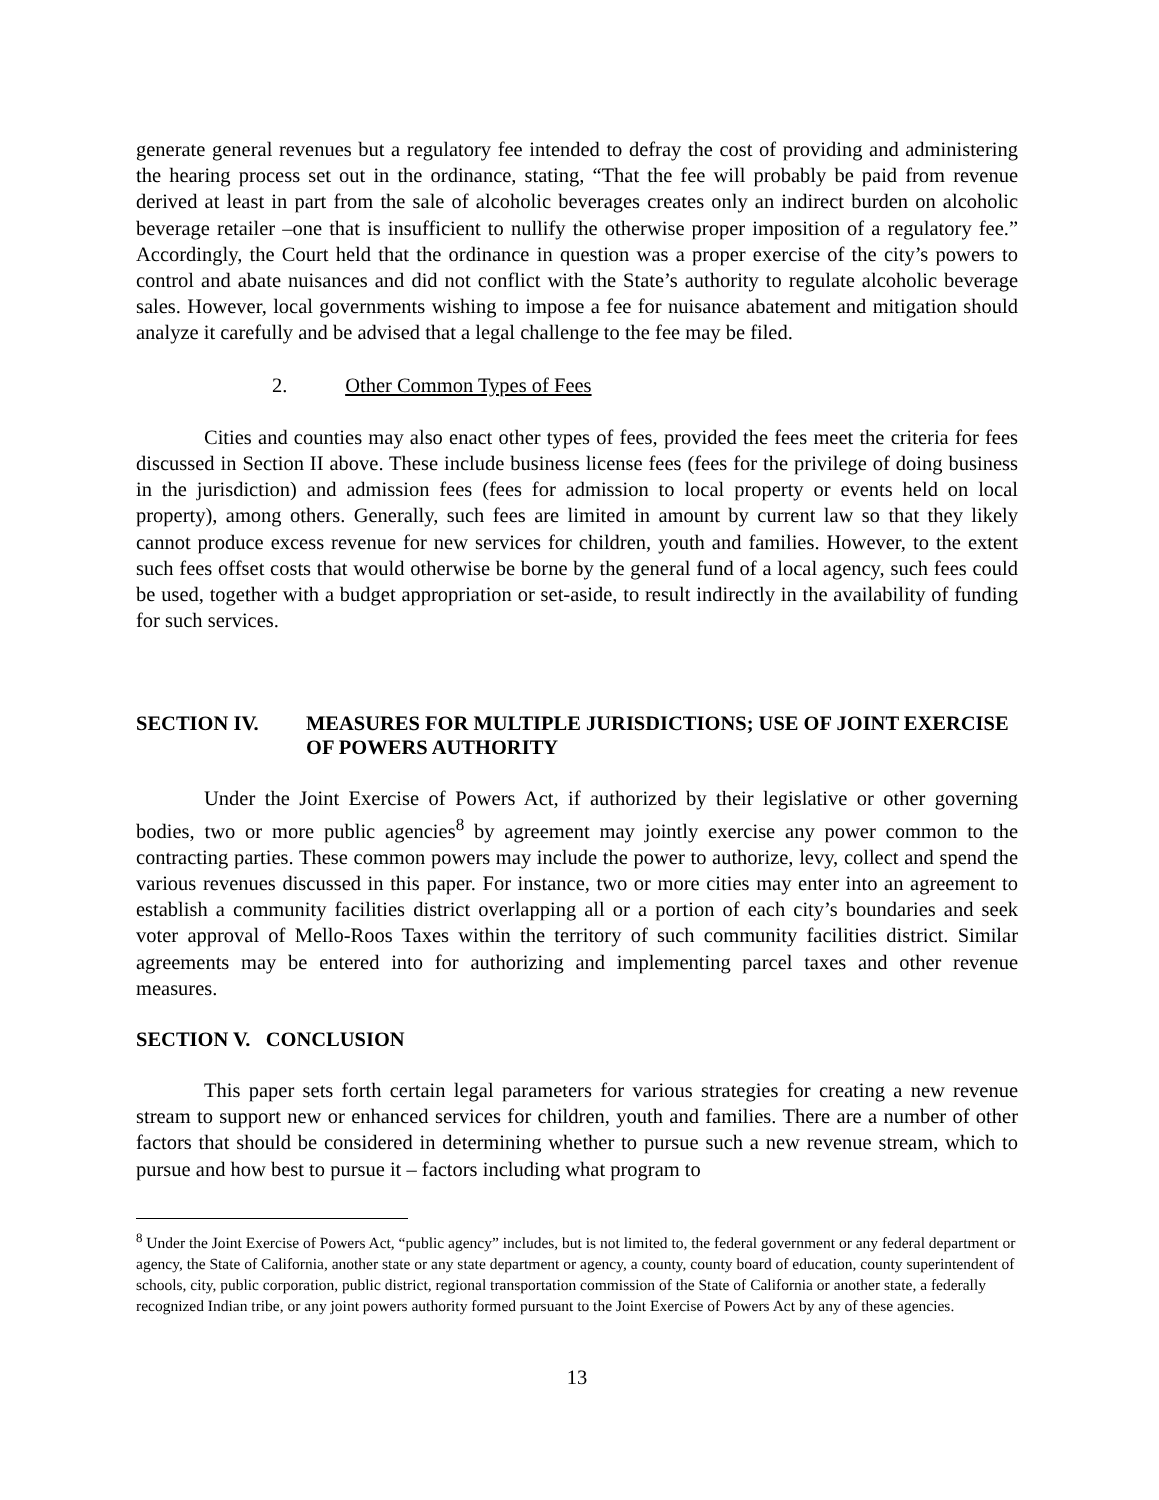generate general revenues but a regulatory fee intended to defray the cost of providing and administering the hearing process set out in the ordinance, stating, “That the fee will probably be paid from revenue derived at least in part from the sale of alcoholic beverages creates only an indirect burden on alcoholic beverage retailer –one that is insufficient to nullify the otherwise proper imposition of a regulatory fee.” Accordingly, the Court held that the ordinance in question was a proper exercise of the city’s powers to control and abate nuisances and did not conflict with the State’s authority to regulate alcoholic beverage sales. However, local governments wishing to impose a fee for nuisance abatement and mitigation should analyze it carefully and be advised that a legal challenge to the fee may be filed.
2. Other Common Types of Fees
Cities and counties may also enact other types of fees, provided the fees meet the criteria for fees discussed in Section II above. These include business license fees (fees for the privilege of doing business in the jurisdiction) and admission fees (fees for admission to local property or events held on local property), among others. Generally, such fees are limited in amount by current law so that they likely cannot produce excess revenue for new services for children, youth and families. However, to the extent such fees offset costs that would otherwise be borne by the general fund of a local agency, such fees could be used, together with a budget appropriation or set-aside, to result indirectly in the availability of funding for such services.
SECTION IV. MEASURES FOR MULTIPLE JURISDICTIONS; USE OF JOINT EXERCISE OF POWERS AUTHORITY
Under the Joint Exercise of Powers Act, if authorized by their legislative or other governing bodies, two or more public agencies<sup>8</sup> by agreement may jointly exercise any power common to the contracting parties. These common powers may include the power to authorize, levy, collect and spend the various revenues discussed in this paper. For instance, two or more cities may enter into an agreement to establish a community facilities district overlapping all or a portion of each city’s boundaries and seek voter approval of Mello-Roos Taxes within the territory of such community facilities district. Similar agreements may be entered into for authorizing and implementing parcel taxes and other revenue measures.
SECTION V. CONCLUSION
This paper sets forth certain legal parameters for various strategies for creating a new revenue stream to support new or enhanced services for children, youth and families. There are a number of other factors that should be considered in determining whether to pursue such a new revenue stream, which to pursue and how best to pursue it – factors including what program to
<sup>8</sup> Under the Joint Exercise of Powers Act, “public agency” includes, but is not limited to, the federal government or any federal department or agency, the State of California, another state or any state department or agency, a county, county board of education, county superintendent of schools, city, public corporation, public district, regional transportation commission of the State of California or another state, a federally recognized Indian tribe, or any joint powers authority formed pursuant to the Joint Exercise of Powers Act by any of these agencies.
13